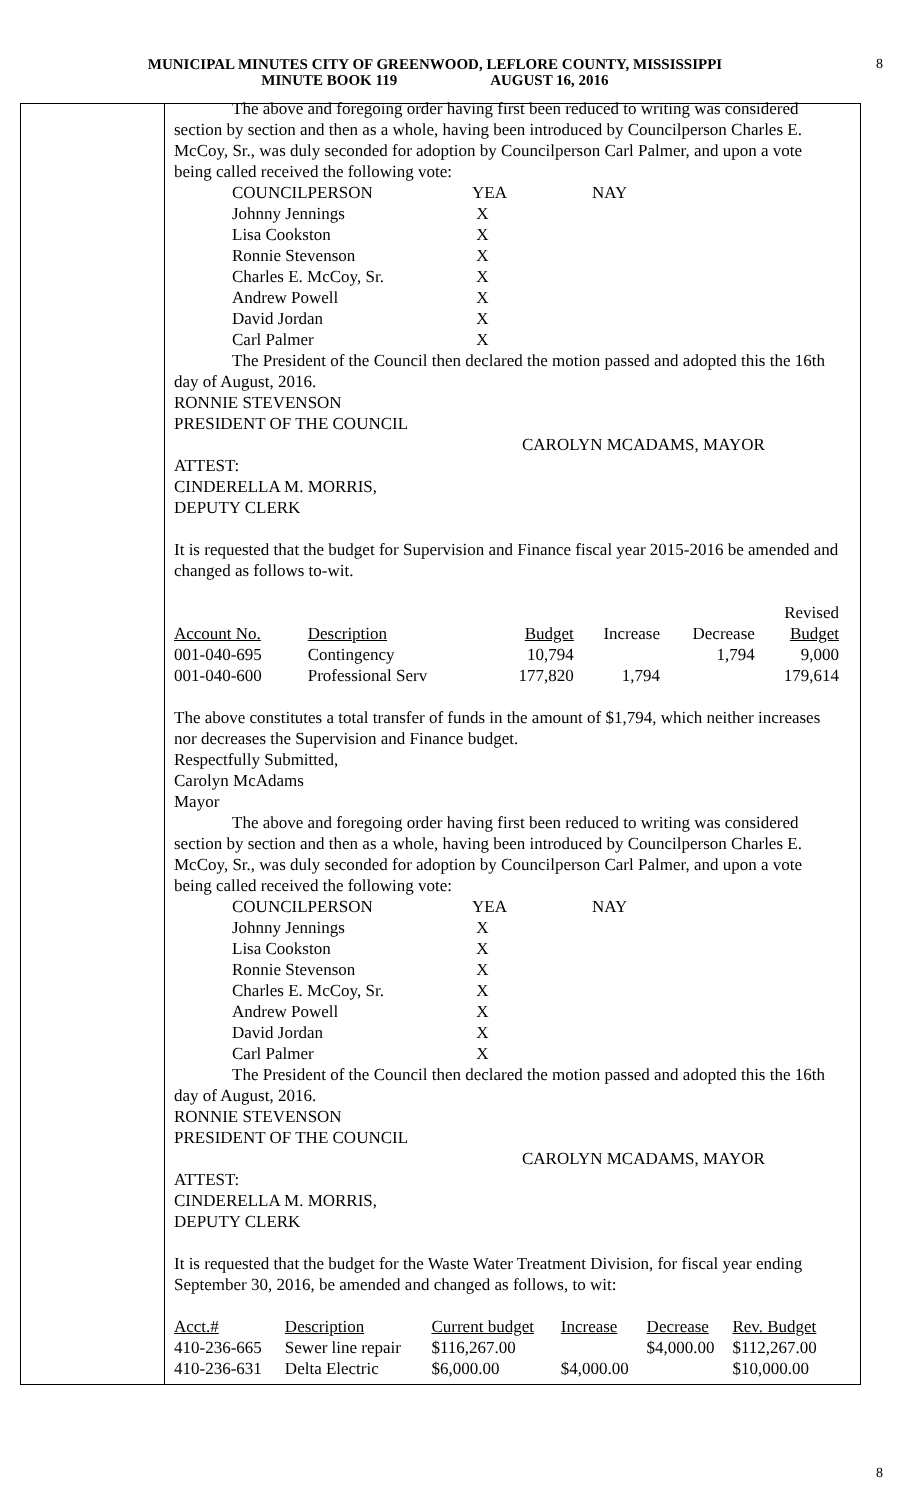8
MUNICIPAL MINUTES CITY OF GREENWOOD, LEFLORE COUNTY, MISSISSIPPI
MINUTE BOOK 119 AUGUST 16, 2016
The above and foregoing order having first been reduced to writing was considered section by section and then as a whole, having been introduced by Councilperson Charles E. McCoy, Sr., was duly seconded for adoption by Councilperson Carl Palmer, and upon a vote being called received the following vote:
| COUNCILPERSON | YEA | NAY |
| Johnny Jennings | X | |
| Lisa Cookston | X | |
| Ronnie Stevenson | X | |
| Charles E. McCoy, Sr. | X | |
| Andrew Powell | X | |
| David Jordan | X | |
| Carl Palmer | X | |
The President of the Council then declared the motion passed and adopted this the 16th day of August, 2016.
RONNIE STEVENSON
PRESIDENT OF THE COUNCIL
CAROLYN MCADAMS, MAYOR
ATTEST:
CINDERELLA M. MORRIS,
DEPUTY CLERK
It is requested that the budget for Supervision and Finance fiscal year 2015-2016 be amended and changed as follows to-wit.
| | | | | | Revised |
| --- | --- | --- | --- | --- | --- |
| Account No. | Description | Budget | Increase | Decrease | Budget |
| 001-040-695 | Contingency | 10,794 | | 1,794 | 9,000 |
| 001-040-600 | Professional Serv | 177,820 | 1,794 | | 179,614 |
The above constitutes a total transfer of funds in the amount of $1,794, which neither increases nor decreases the Supervision and Finance budget.
Respectfully Submitted,
Carolyn McAdams
Mayor
The above and foregoing order having first been reduced to writing was considered section by section and then as a whole, having been introduced by Councilperson Charles E. McCoy, Sr., was duly seconded for adoption by Councilperson Carl Palmer, and upon a vote being called received the following vote:
| COUNCILPERSON | YEA | NAY |
| Johnny Jennings | X | |
| Lisa Cookston | X | |
| Ronnie Stevenson | X | |
| Charles E. McCoy, Sr. | X | |
| Andrew Powell | X | |
| David Jordan | X | |
| Carl Palmer | X | |
The President of the Council then declared the motion passed and adopted this the 16th day of August, 2016.
RONNIE STEVENSON
PRESIDENT OF THE COUNCIL
CAROLYN MCADAMS, MAYOR
ATTEST:
CINDERELLA M. MORRIS,
DEPUTY CLERK
It is requested that the budget for the Waste Water Treatment Division, for fiscal year ending September 30, 2016, be amended and changed as follows, to wit:
| Acct.# | Description | Current budget | Increase | Decrease | Rev. Budget |
| --- | --- | --- | --- | --- | --- |
| 410-236-665 | Sewer line repair | $116,267.00 | | $4,000.00 | $112,267.00 |
| 410-236-631 | Delta Electric | $6,000.00 | $4,000.00 | | $10,000.00 |
8